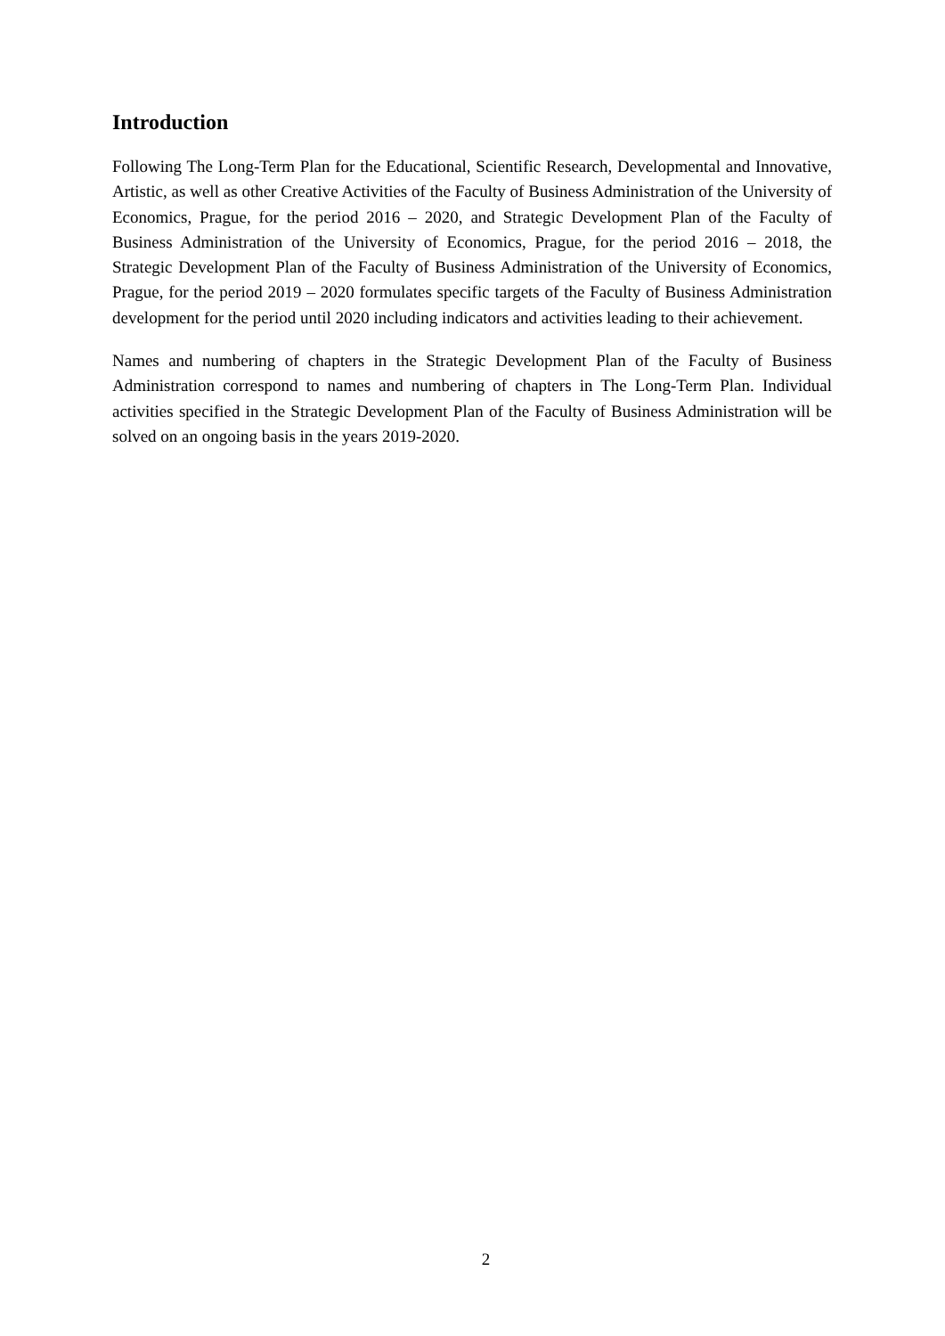Introduction
Following The Long-Term Plan for the Educational, Scientific Research, Developmental and Innovative, Artistic, as well as other Creative Activities of the Faculty of Business Administration of the University of Economics, Prague, for the period 2016 – 2020, and Strategic Development Plan of the Faculty of Business Administration of the University of Economics, Prague, for the period 2016 – 2018, the Strategic Development Plan of the Faculty of Business Administration of the University of Economics, Prague, for the period 2019 – 2020 formulates specific targets of the Faculty of Business Administration development for the period until 2020 including indicators and activities leading to their achievement.
Names and numbering of chapters in the Strategic Development Plan of the Faculty of Business Administration correspond to names and numbering of chapters in The Long-Term Plan. Individual activities specified in the Strategic Development Plan of the Faculty of Business Administration will be solved on an ongoing basis in the years 2019-2020.
2